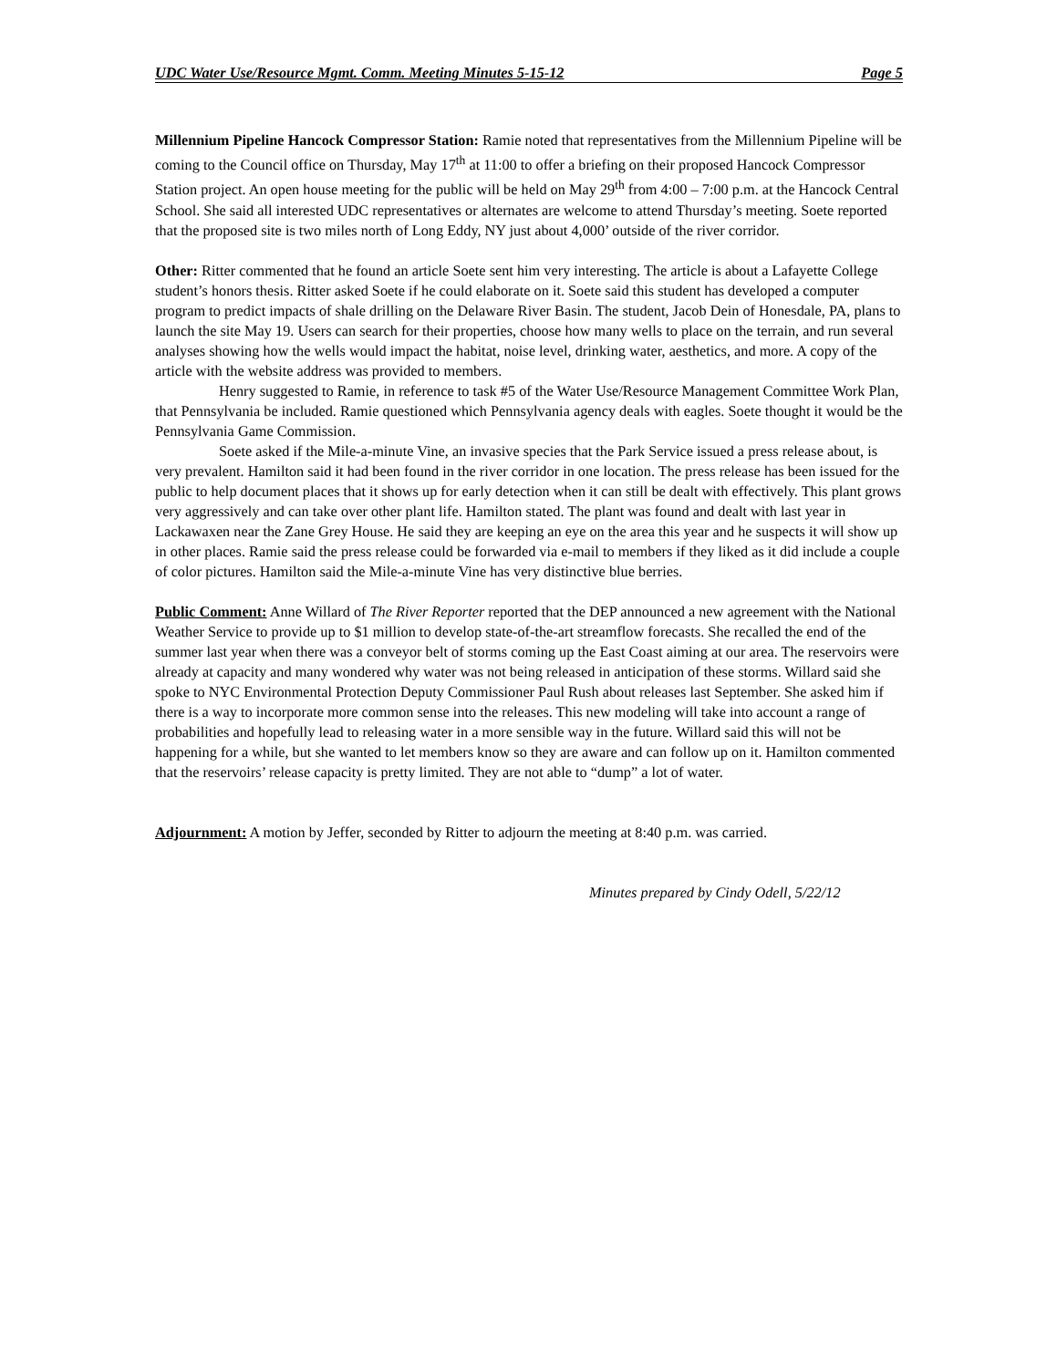UDC Water Use/Resource Mgmt. Comm. Meeting Minutes 5-15-12 Page 5
Millennium Pipeline Hancock Compressor Station: Ramie noted that representatives from the Millennium Pipeline will be coming to the Council office on Thursday, May 17<sup>th</sup> at 11:00 to offer a briefing on their proposed Hancock Compressor Station project. An open house meeting for the public will be held on May 29<sup>th</sup> from 4:00 – 7:00 p.m. at the Hancock Central School. She said all interested UDC representatives or alternates are welcome to attend Thursday’s meeting. Soete reported that the proposed site is two miles north of Long Eddy, NY just about 4,000’ outside of the river corridor.
Other: Ritter commented that he found an article Soete sent him very interesting. The article is about a Lafayette College student’s honors thesis. Ritter asked Soete if he could elaborate on it. Soete said this student has developed a computer program to predict impacts of shale drilling on the Delaware River Basin. The student, Jacob Dein of Honesdale, PA, plans to launch the site May 19. Users can search for their properties, choose how many wells to place on the terrain, and run several analyses showing how the wells would impact the habitat, noise level, drinking water, aesthetics, and more. A copy of the article with the website address was provided to members.
Henry suggested to Ramie, in reference to task #5 of the Water Use/Resource Management Committee Work Plan, that Pennsylvania be included. Ramie questioned which Pennsylvania agency deals with eagles. Soete thought it would be the Pennsylvania Game Commission.
Soete asked if the Mile-a-minute Vine, an invasive species that the Park Service issued a press release about, is very prevalent. Hamilton said it had been found in the river corridor in one location. The press release has been issued for the public to help document places that it shows up for early detection when it can still be dealt with effectively. This plant grows very aggressively and can take over other plant life. Hamilton stated. The plant was found and dealt with last year in Lackawaxen near the Zane Grey House. He said they are keeping an eye on the area this year and he suspects it will show up in other places. Ramie said the press release could be forwarded via e-mail to members if they liked as it did include a couple of color pictures. Hamilton said the Mile-a-minute Vine has very distinctive blue berries.
Public Comment: Anne Willard of The River Reporter reported that the DEP announced a new agreement with the National Weather Service to provide up to $1 million to develop state-of-the-art streamflow forecasts. She recalled the end of the summer last year when there was a conveyor belt of storms coming up the East Coast aiming at our area. The reservoirs were already at capacity and many wondered why water was not being released in anticipation of these storms. Willard said she spoke to NYC Environmental Protection Deputy Commissioner Paul Rush about releases last September. She asked him if there is a way to incorporate more common sense into the releases. This new modeling will take into account a range of probabilities and hopefully lead to releasing water in a more sensible way in the future. Willard said this will not be happening for a while, but she wanted to let members know so they are aware and can follow up on it. Hamilton commented that the reservoirs’ release capacity is pretty limited. They are not able to “dump” a lot of water.
Adjournment: A motion by Jeffer, seconded by Ritter to adjourn the meeting at 8:40 p.m. was carried.
Minutes prepared by Cindy Odell, 5/22/12